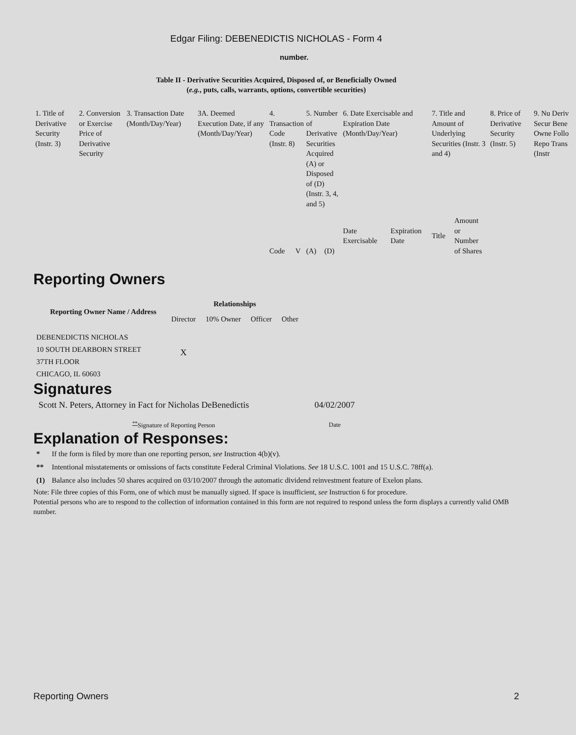Edgar Filing: DEBENEDICTIS NICHOLAS - Form 4
number.
Table II - Derivative Securities Acquired, Disposed of, or Beneficially Owned
(e.g., puts, calls, warrants, options, convertible securities)
| 1. Title of Derivative Security (Instr. 3) | 2. Conversion or Exercise Price of Derivative Security | 3. Transaction Date (Month/Day/Year) | 3A. Deemed Execution Date, if any (Month/Day/Year) | 4. Transaction Code (Instr. 8) | | 5. Number of Derivative Securities Acquired (A) or Disposed of (D) (Instr. 3, 4, and 5) | | 6. Date Exercisable and Expiration Date (Month/Day/Year) | | 7. Title and Amount of Underlying Securities (Instr. 3 and 4) | | 8. Price of Derivative Security (Instr. 5) | 9. Nu Deriv Secur Bene Owne Follo Repo Trans (Instr |
| | | | | Code | V | (A) | (D) | Date Exercisable | Expiration Date | Title | Amount or Number of Shares | | |
Reporting Owners
| Reporting Owner Name / Address | Relationships | | | |
| --- | --- | --- | --- | --- |
| | Director | 10% Owner | Officer | Other |
| DEBENEDICTIS NICHOLAS 10 SOUTH DEARBORN STREET 37TH FLOOR CHICAGO, IL 60603 | X | | | |
Signatures
| Scott N. Peters, Attorney in Fact for Nicholas DeBenedictis | 04/02/2007 |
| <sup>**</sup> Signature of Reporting Person | Date |
Explanation of Responses:
| * | If the form is filed by more than one reporting person, see Instruction 4(b)(v). |
| ** | Intentional misstatements or omissions of facts constitute Federal Criminal Violations. See 18 U.S.C. 1001 and 15 U.S.C. 78ff(a). |
| (1) | Balance also includes 50 shares acquired on 03/10/2007 through the automatic dividend reinvestment feature of Exelon plans. |
Note: File three copies of this Form, one of which must be manually signed. If space is insufficient, see Instruction 6 for procedure.
Potential persons who are to respond to the collection of information contained in this form are not required to respond unless the form displays a currently valid OMB number.
Reporting Owners 2